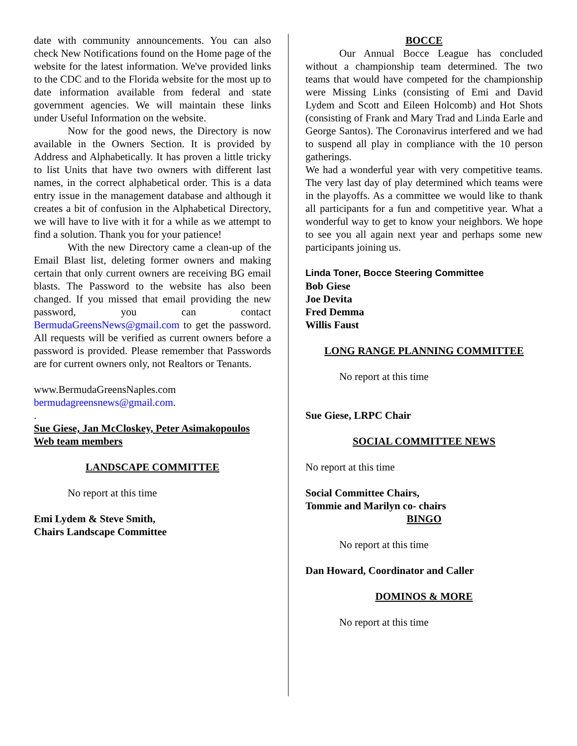date with community announcements. You can also check New Notifications found on the Home page of the website for the latest information. We've provided links to the CDC and to the Florida website for the most up to date information available from federal and state government agencies. We will maintain these links under Useful Information on the website.
Now for the good news, the Directory is now available in the Owners Section. It is provided by Address and Alphabetically. It has proven a little tricky to list Units that have two owners with different last names, in the correct alphabetical order. This is a data entry issue in the management database and although it creates a bit of confusion in the Alphabetical Directory, we will have to live with it for a while as we attempt to find a solution. Thank you for your patience!
With the new Directory came a clean-up of the Email Blast list, deleting former owners and making certain that only current owners are receiving BG email blasts. The Password to the website has also been changed. If you missed that email providing the new password, you can contact BermudaGreensNews@gmail.com to get the password. All requests will be verified as current owners before a password is provided. Please remember that Passwords are for current owners only, not Realtors or Tenants.
www.BermudaGreensNaples.com
bermudagreensnews@gmail.com.
.
Sue Giese, Jan McCloskey, Peter Asimakopoulos
Web team members
LANDSCAPE COMMITTEE
No report at this time
Emi Lydem & Steve Smith,
Chairs Landscape Committee
BOCCE
Our Annual Bocce League has concluded without a championship team determined. The two teams that would have competed for the championship were Missing Links (consisting of Emi and David Lydem and Scott and Eileen Holcomb) and Hot Shots (consisting of Frank and Mary Trad and Linda Earle and George Santos). The Coronavirus interfered and we had to suspend all play in compliance with the 10 person gatherings.
We had a wonderful year with very competitive teams. The very last day of play determined which teams were in the playoffs. As a committee we would like to thank all participants for a fun and competitive year. What a wonderful way to get to know your neighbors. We hope to see you all again next year and perhaps some new participants joining us.
Linda Toner, Bocce Steering Committee
Bob Giese
Joe Devita
Fred Demma
Willis Faust
LONG RANGE PLANNING COMMITTEE
No report at this time
Sue Giese, LRPC Chair
SOCIAL COMMITTEE NEWS
No report at this time
Social Committee Chairs,
Tommie and Marilyn co- chairs
BINGO
No report at this time
Dan Howard, Coordinator and Caller
DOMINOS & MORE
No report at this time